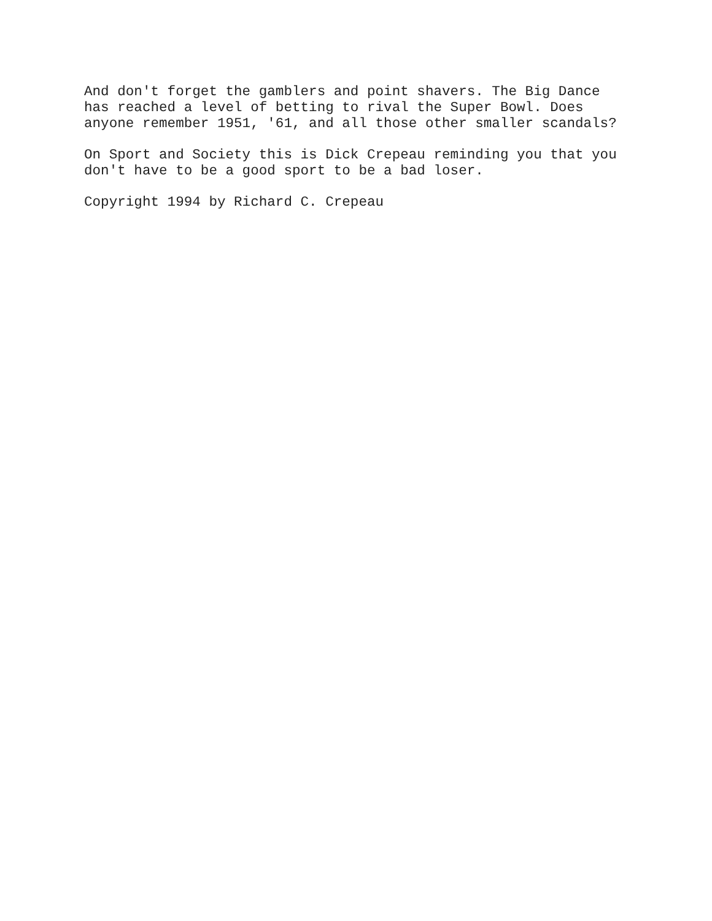And don't forget the gamblers and point shavers. The Big Dance has reached a level of betting to rival the Super Bowl. Does anyone remember 1951, '61, and all those other smaller scandals?
On Sport and Society this is Dick Crepeau reminding you that you don't have to be a good sport to be a bad loser.
Copyright 1994 by Richard C. Crepeau